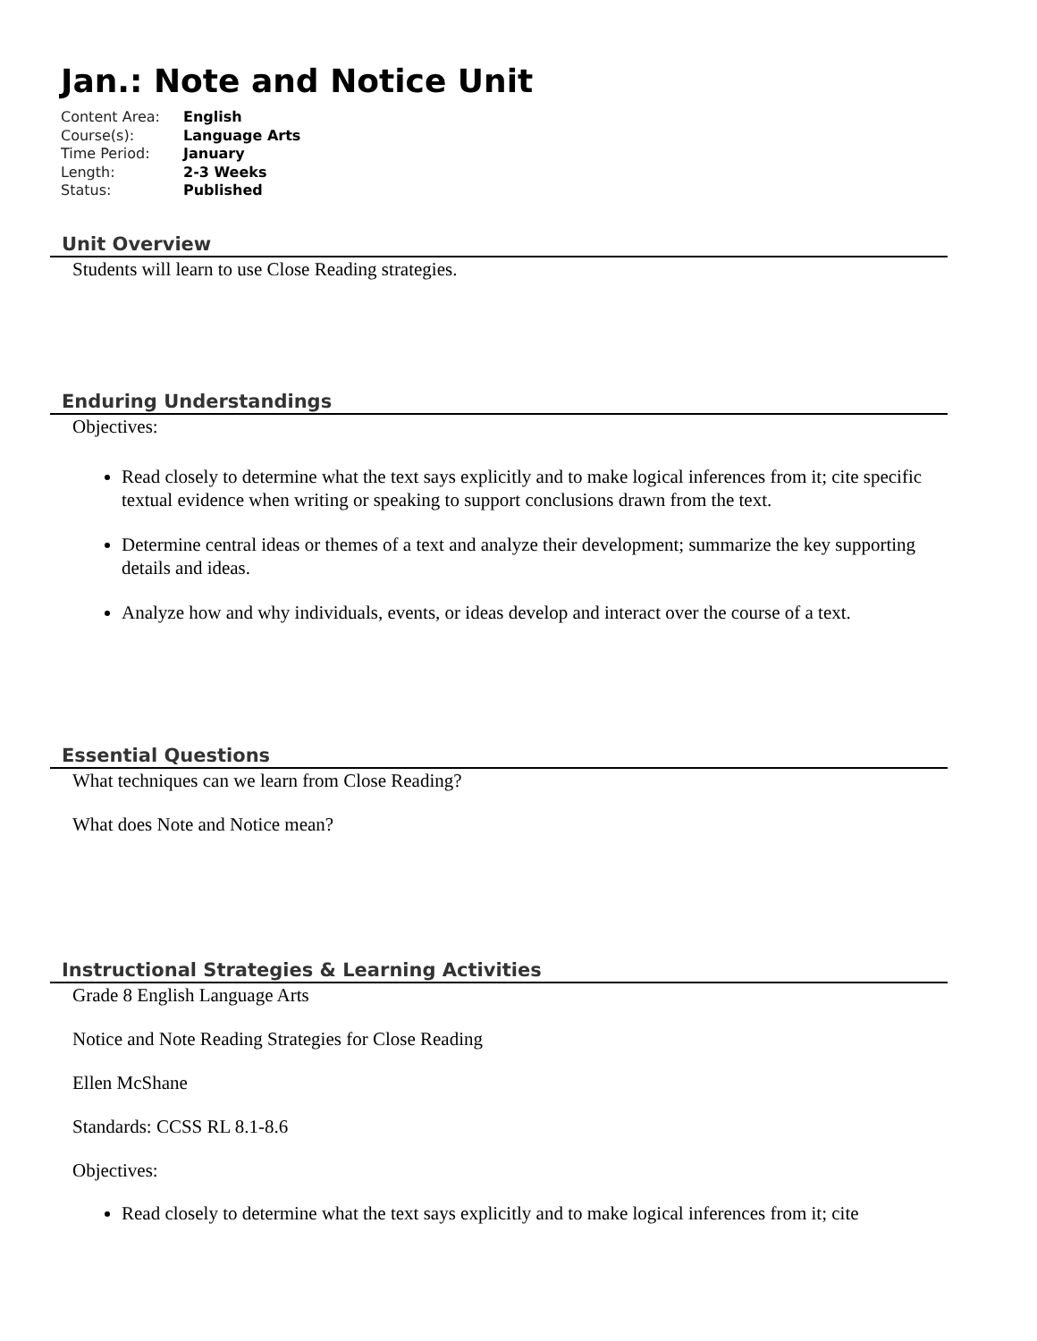Jan.: Note and Notice Unit
| Content Area: | English |
| Course(s): | Language Arts |
| Time Period: | January |
| Length: | 2-3 Weeks |
| Status: | Published |
Unit Overview
Students will learn to use Close Reading strategies.
Enduring Understandings
Objectives:
Read closely to determine what the text says explicitly and to make logical inferences from it; cite specific textual evidence when writing or speaking to support conclusions drawn from the text.
Determine central ideas or themes of a text and analyze their development; summarize the key supporting details and ideas.
Analyze how and why individuals, events, or ideas develop and interact over the course of a text.
Essential Questions
What techniques can we learn from Close Reading?
What does Note and Notice mean?
Instructional Strategies & Learning Activities
Grade 8 English Language Arts
Notice and Note Reading Strategies for Close Reading
Ellen McShane
Standards: CCSS RL 8.1-8.6
Objectives:
Read closely to determine what the text says explicitly and to make logical inferences from it; cite